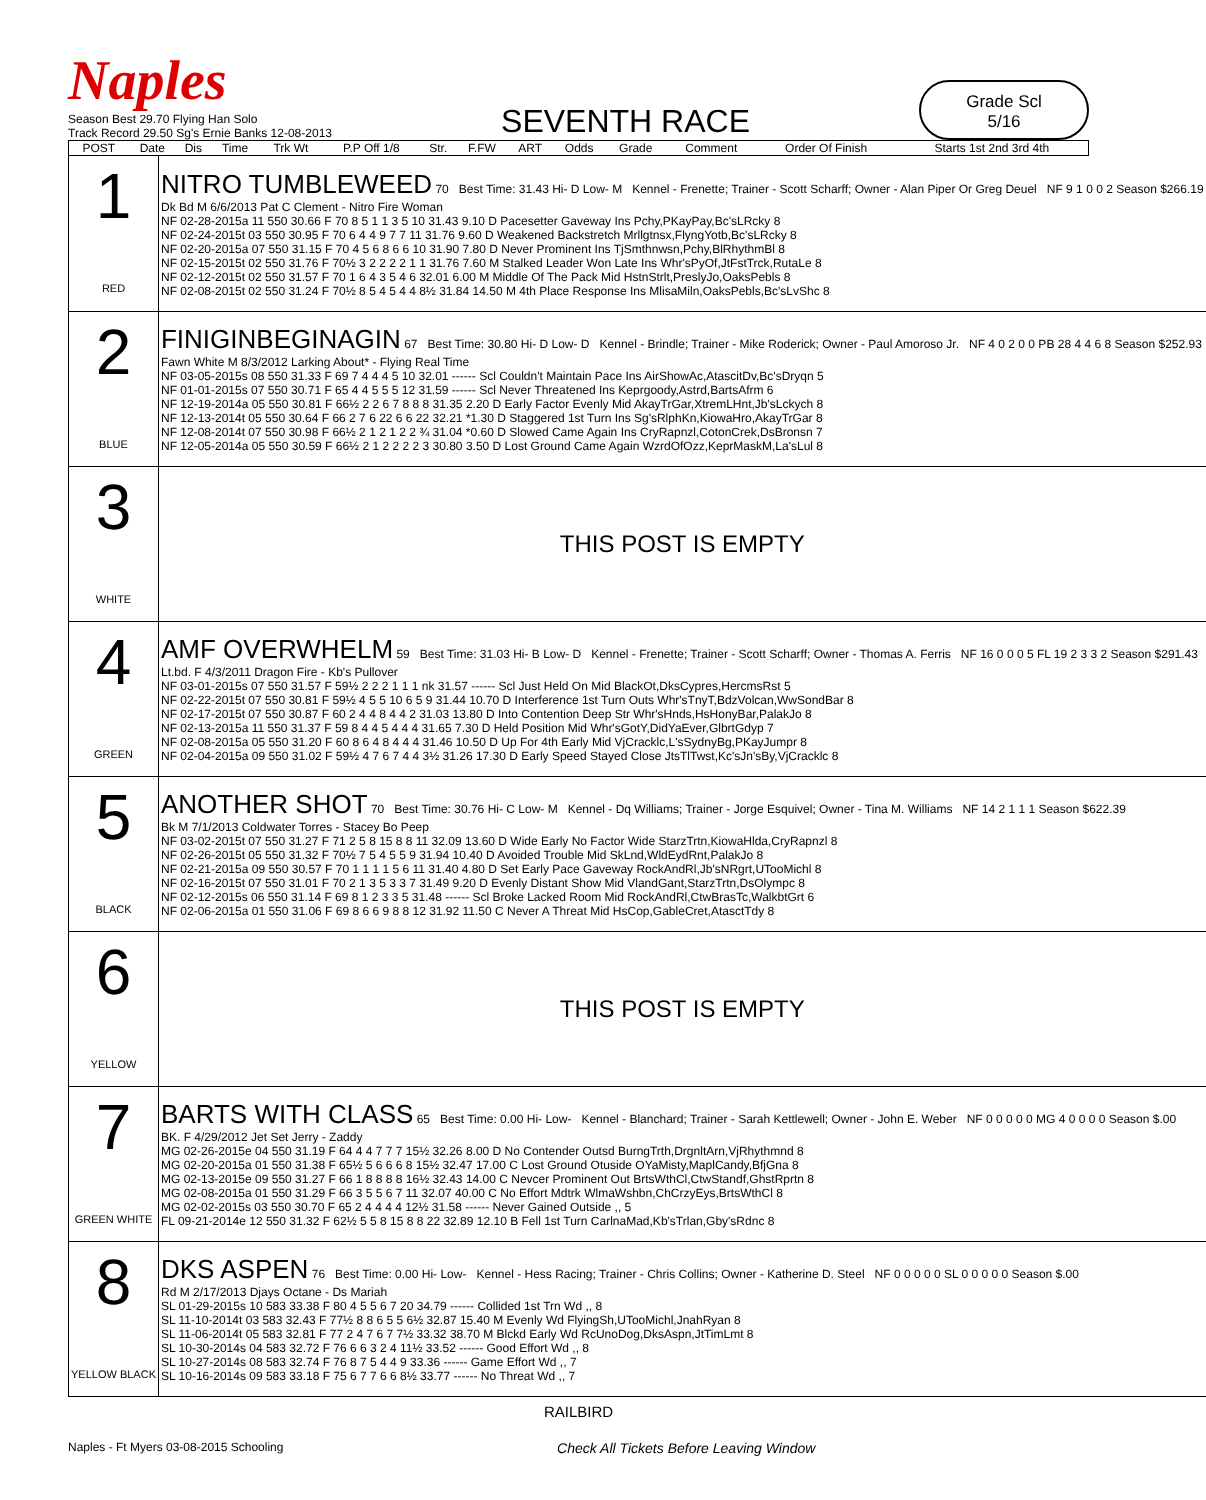Naples
Season Best 29.70 Flying Han Solo
Track Record 29.50 Sg's Ernie Banks 12-08-2013
SEVENTH RACE
Grade Scl
5/16
| POST | Date | Dis | Time | Trk Wt | P.P Off 1/8 | Str. | F.FW | ART | Odds | Grade | Comment | Order Of Finish | Starts 1st 2nd 3rd 4th |
| --- | --- | --- | --- | --- | --- | --- | --- | --- | --- | --- | --- | --- | --- |
| 1 RED | NITRO TUMBLEWEED 70 Best Time: 31.43 Hi- D Low- M Kennel - Frenette; Trainer - Scott Scharff; Owner - Alan Piper Or Greg Deuel NF 9 1 0 0 2 Season $266.19 Dk Bd M 6/6/2013 Pat C Clement - Nitro Fire Woman NF 02-28-2015a 11 550 30.66 F 70 8 5 1 1 3 5 10 31.43 9.10 D Pacesetter Gaveway Ins Pchy,PKayPay,Bc'sLRcky 8 NF 02-24-2015t 03 550 30.95 F 70 6 4 4 9 7 7 11 31.76 9.60 D Weakened Backstretch Mrllgtnsx,FlyngYotb,Bc'sLRcky 8 NF 02-20-2015a 07 550 31.15 F 70 4 5 6 8 6 6 10 31.90 7.80 D Never Prominent Ins TjSmthnwsn,Pchy,BlRhythmBl 8 NF 02-15-2015t 02 550 31.76 F 70½ 3 2 2 2 2 1 1 31.76 7.60 M Stalked Leader Won Late Ins Whr'sPyOf,JtFstTrck,RutaLe 8 NF 02-12-2015t 02 550 31.57 F 70 1 6 4 3 5 4 6 32.01 6.00 M Middle Of The Pack Mid HstnStrlt,PreslyJo,OaksPebls 8 NF 02-08-2015t 02 550 31.24 F 70½ 8 5 4 5 4 4 8½ 31.84 14.50 M 4th Place Response Ins MlisaMiln,OaksPebls,Bc'sLvShc 8 |
| 2 BLUE | FINIGINBEGINAGIN 67 Best Time: 30.80 Hi- D Low- D Kennel - Brindle; Trainer - Mike Roderick; Owner - Paul Amoroso Jr. NF 4 0 2 0 0 PB 28 4 4 6 8 Season $252.93 Fawn White M 8/3/2012 Larking About* - Flying Real Time NF 03-05-2015s 08 550 31.33 F 69 7 4 4 4 5 10 32.01 ------ Scl Couldn't Maintain Pace Ins AirShowAc,AtascitDv,Bc'sDryqn 5 NF 01-01-2015s 07 550 30.71 F 65 4 4 5 5 5 12 31.59 ------ Scl Never Threatened Ins Keprgoody,Astrd,BartsAfrm 6 NF 12-19-2014a 05 550 30.81 F 66½ 2 2 6 7 8 8 8 31.35 2.20 D Early Factor Evenly Mid AkayTrGar,XtremLHnt,Jb'sLckych 8 NF 12-13-2014t 05 550 30.64 F 66 2 7 6 22 6 6 22 32.21 *1.30 D Staggered 1st Turn Ins Sg'sRlphKn,KiowaHro,AkayTrGar 8 NF 12-08-2014t 07 550 30.98 F 66½ 2 1 2 1 2 2 ¾ 31.04 *0.60 D Slowed Came Again Ins CryRapnzl,CotonCrek,DsBronsn 7 NF 12-05-2014a 05 550 30.59 F 66½ 2 1 2 2 2 2 3 30.80 3.50 D Lost Ground Came Again WzrdOfOzz,KeprMaskM,La'sLul 8 |
| 3 WHITE | THIS POST IS EMPTY |
| 4 GREEN | AMF OVERWHELM 59 Best Time: 31.03 Hi- B Low- D Kennel - Frenette; Trainer - Scott Scharff; Owner - Thomas A. Ferris NF 16 0 0 0 5 FL 19 2 3 3 2 Season $291.43 Lt.bd. F 4/3/2011 Dragon Fire - Kb's Pullover NF 03-01-2015s 07 550 31.57 F 59½ 2 2 2 1 1 1 nk 31.57 ------ Scl Just Held On Mid BlackOt,DksCypres,HercmsRst 5 NF 02-22-2015t 07 550 30.81 F 59½ 4 5 5 10 6 5 9 31.44 10.70 D Interference 1st Turn Outs Whr'sTnyT,BdzVolcan,WwSondBar 8 NF 02-17-2015t 07 550 30.87 F 60 2 4 4 8 4 4 2 31.03 13.80 D Into Contention Deep Str Whr'sHnds,HsHonyBar,PalakJo 8 NF 02-13-2015a 11 550 31.37 F 59 8 4 4 5 4 4 4 31.65 7.30 D Held Position Mid Whr'sGotY,DidYaEver,GlbrtGdyp 7 NF 02-08-2015a 05 550 31.20 F 60 8 6 4 8 4 4 4 31.46 10.50 D Up For 4th Early Mid VjCracklc,L'sSydnyBg,PKayJumpr 8 NF 02-04-2015a 09 550 31.02 F 59½ 4 7 6 7 4 4 3½ 31.26 17.30 D Early Speed Stayed Close JtsTlTwst,Kc'sJn'sBy,VjCracklc 8 |
| 5 BLACK | ANOTHER SHOT 70 Best Time: 30.76 Hi- C Low- M Kennel - Dq Williams; Trainer - Jorge Esquivel; Owner - Tina M. Williams NF 14 2 1 1 1 Season $622.39 Bk M 7/1/2013 Coldwater Torres - Stacey Bo Peep NF 03-02-2015t 07 550 31.27 F 71 2 5 8 15 8 8 11 32.09 13.60 D Wide Early No Factor Wide StarzTrtn,KiowaHlda,CryRapnzl 8 NF 02-26-2015t 05 550 31.32 F 70½ 7 5 4 5 5 9 31.94 10.40 D Avoided Trouble Mid SkLnd,WldEydRnt,PalakJo 8 NF 02-21-2015a 09 550 30.57 F 70 1 1 1 1 5 6 11 31.40 4.80 D Set Early Pace Gaveway RockAndRl,Jb'sNRgrt,UTooMichl 8 NF 02-16-2015t 07 550 31.01 F 70 2 1 3 5 3 3 7 31.49 9.20 D Evenly Distant Show Mid VlandGant,StarzTrtn,DsOlympc 8 NF 02-12-2015s 06 550 31.14 F 69 8 1 2 3 3 5 31.48 ------ Scl Broke Lacked Room Mid RockAndRl,CtwBrasTc,WalkbtGrt 6 NF 02-06-2015a 01 550 31.06 F 69 8 6 6 9 8 8 12 31.92 11.50 C Never A Threat Mid HsCop,GableCret,AtasctTdy 8 |
| 6 YELLOW | THIS POST IS EMPTY |
| 7 GREEN WHITE | BARTS WITH CLASS 65 Best Time: 0.00 Hi- Low- Kennel - Blanchard; Trainer - Sarah Kettlewell; Owner - John E. Weber NF 0 0 0 0 0 MG 4 0 0 0 0 Season $.00 BK. F 4/29/2012 Jet Set Jerry - Zaddy MG 02-26-2015e 04 550 31.19 F 64 4 4 7 7 7 15½ 32.26 8.00 D No Contender Outsd BurngTrth,DrgnltArn,VjRhythmnd 8 MG 02-20-2015a 01 550 31.38 F 65½ 5 6 6 6 8 15½ 32.47 17.00 C Lost Ground Otuside OYaMisty,MaplCandy,BfjGna 8 MG 02-13-2015e 09 550 31.27 F 66 1 8 8 8 8 16½ 32.43 14.00 C Nevcer Prominent Out BrtsWthCl,CtwStandf,GhstRprtn 8 MG 02-08-2015a 01 550 31.29 F 66 3 5 5 6 7 11 32.07 40.00 C No Effort Mdtrk WlmaWshbn,ChCrzyEys,BrtsWthCl 8 MG 02-02-2015s 03 550 30.70 F 65 2 4 4 4 4 12½ 31.58 ------ Never Gained Outside ,, 5 FL 09-21-2014e 12 550 31.32 F 62½ 5 5 8 15 8 8 22 32.89 12.10 B Fell 1st Turn CarlnaMad,Kb'sTrlan,Gby'sRdnc 8 |
| 8 YELLOW BLACK | DKS ASPEN 76 Best Time: 0.00 Hi- Low- Kennel - Hess Racing; Trainer - Chris Collins; Owner - Katherine D. Steel NF 0 0 0 0 0 SL 0 0 0 0 0 Season $.00 Rd M 2/17/2013 Djays Octane - Ds Mariah SL 01-29-2015s 10 583 33.38 F 80 4 5 5 6 7 20 34.79 ------ Collided 1st Trn Wd ,, 8 SL 11-10-2014t 03 583 32.43 F 77½ 8 8 6 5 5 6½ 32.87 15.40 M Evenly Wd FlyingSh,UTooMichl,JnahRyan 8 SL 11-06-2014t 05 583 32.81 F 77 2 4 7 6 7 7½ 33.32 38.70 M Blckd Early Wd RcUnoDog,DksAspn,JtTimLmt 8 SL 10-30-2014s 04 583 32.72 F 76 6 6 3 2 4 11½ 33.52 ------ Good Effort Wd ,, 8 SL 10-27-2014s 08 583 32.74 F 76 8 7 5 4 4 9 33.36 ------ Game Effort Wd ,, 7 SL 10-16-2014s 09 583 33.18 F 75 6 7 7 6 6 8½ 33.77 ------ No Threat Wd ,, 7 |
RAILBIRD
Naples - Ft Myers 03-08-2015 Schooling Check All Tickets Before Leaving Window